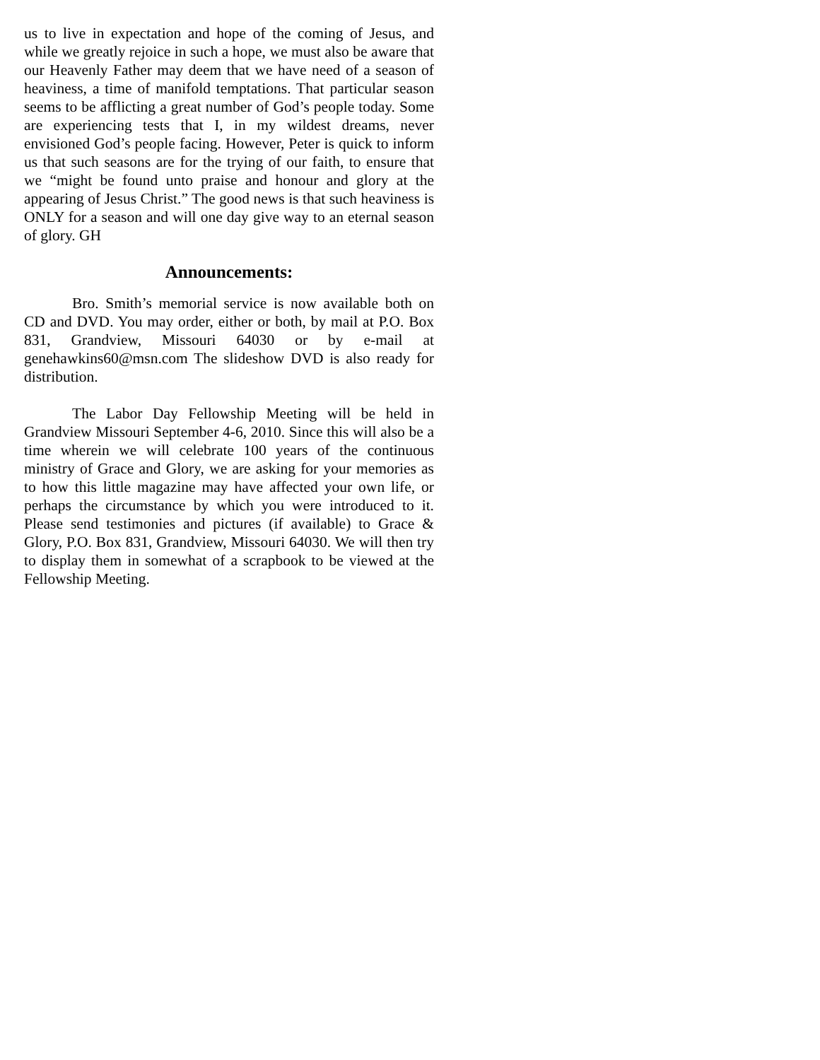us to live in expectation and hope of the coming of Jesus, and while we greatly rejoice in such a hope, we must also be aware that our Heavenly Father may deem that we have need of a season of heaviness, a time of manifold temptations. That particular season seems to be afflicting a great number of God’s people today. Some are experiencing tests that I, in my wildest dreams, never envisioned God’s people facing. However, Peter is quick to inform us that such seasons are for the trying of our faith, to ensure that we “might be found unto praise and honour and glory at the appearing of Jesus Christ.” The good news is that such heaviness is ONLY for a season and will one day give way to an eternal season of glory. GH
Announcements:
Bro. Smith’s memorial service is now available both on CD and DVD. You may order, either or both, by mail at P.O. Box 831, Grandview, Missouri 64030 or by e-mail at genehawkins60@msn.com The slideshow DVD is also ready for distribution.
The Labor Day Fellowship Meeting will be held in Grandview Missouri September 4-6, 2010. Since this will also be a time wherein we will celebrate 100 years of the continuous ministry of Grace and Glory, we are asking for your memories as to how this little magazine may have affected your own life, or perhaps the circumstance by which you were introduced to it. Please send testimonies and pictures (if available) to Grace & Glory, P.O. Box 831, Grandview, Missouri 64030. We will then try to display them in somewhat of a scrapbook to be viewed at the Fellowship Meeting.